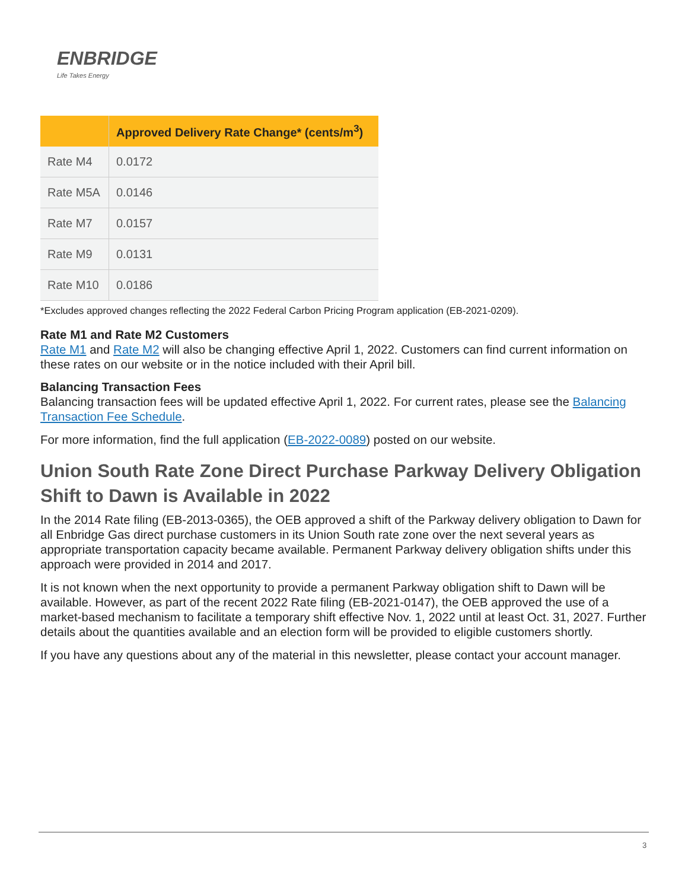ENBRIDGE
Life Takes Energy
| | Approved Delivery Rate Change* (cents/m<sup>3</sup>) |
| --- | --- |
| Rate M4 | 0.0172 |
| Rate M5A | 0.0146 |
| Rate M7 | 0.0157 |
| Rate M9 | 0.0131 |
| Rate M10 | 0.0186 |
*Excludes approved changes reflecting the 2022 Federal Carbon Pricing Program application (EB-2021-0209).
Rate M1 and Rate M2 Customers
Rate M1 and Rate M2 will also be changing effective April 1, 2022. Customers can find current information on these rates on our website or in the notice included with their April bill.
Balancing Transaction Fees
Balancing transaction fees will be updated effective April 1, 2022. For current rates, please see the Balancing Transaction Fee Schedule.
For more information, find the full application (EB-2022-0089) posted on our website.
Union South Rate Zone Direct Purchase Parkway Delivery Obligation Shift to Dawn is Available in 2022
In the 2014 Rate filing (EB-2013-0365), the OEB approved a shift of the Parkway delivery obligation to Dawn for all Enbridge Gas direct purchase customers in its Union South rate zone over the next several years as appropriate transportation capacity became available. Permanent Parkway delivery obligation shifts under this approach were provided in 2014 and 2017.
It is not known when the next opportunity to provide a permanent Parkway obligation shift to Dawn will be available. However, as part of the recent 2022 Rate filing (EB-2021-0147), the OEB approved the use of a market-based mechanism to facilitate a temporary shift effective Nov. 1, 2022 until at least Oct. 31, 2027. Further details about the quantities available and an election form will be provided to eligible customers shortly.
If you have any questions about any of the material in this newsletter, please contact your account manager.
3